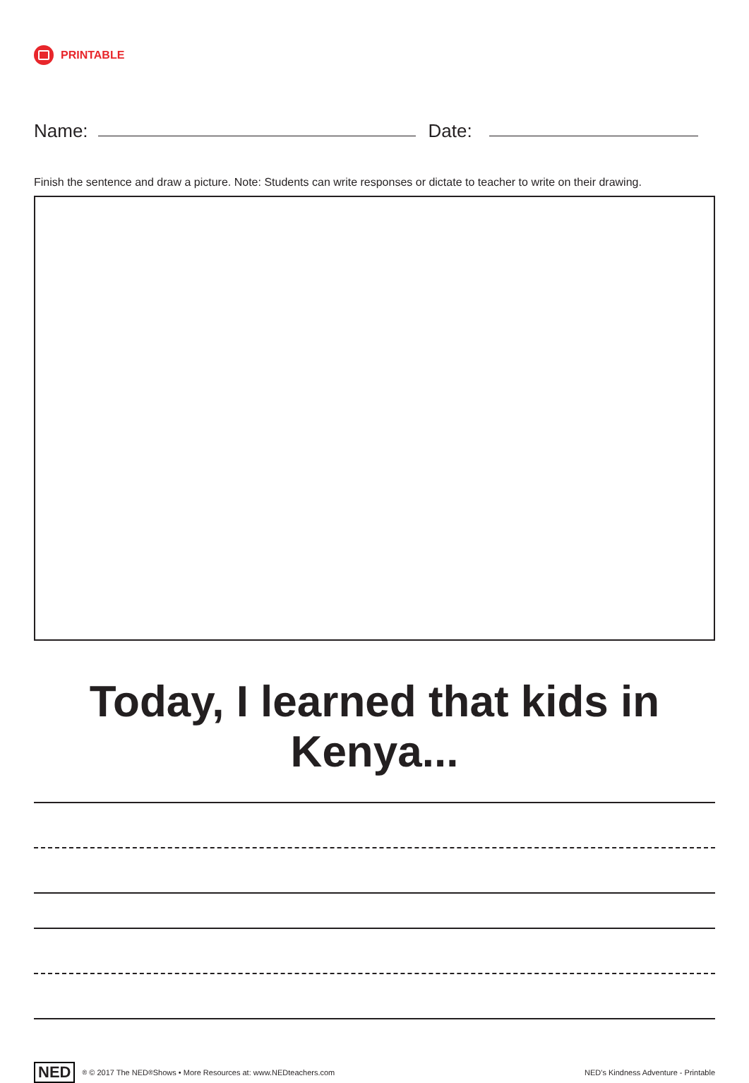PRINTABLE
Name:
Date:
Finish the sentence and draw a picture. Note: Students can write responses or dictate to teacher to write on their drawing.
Today, I learned that kids in Kenya...
NED<sup>®</sup> © 2017 The NED<sup>®</sup> Shows • More Resources at: www.NEDteachers.com
NED's Kindness Adventure - Printable